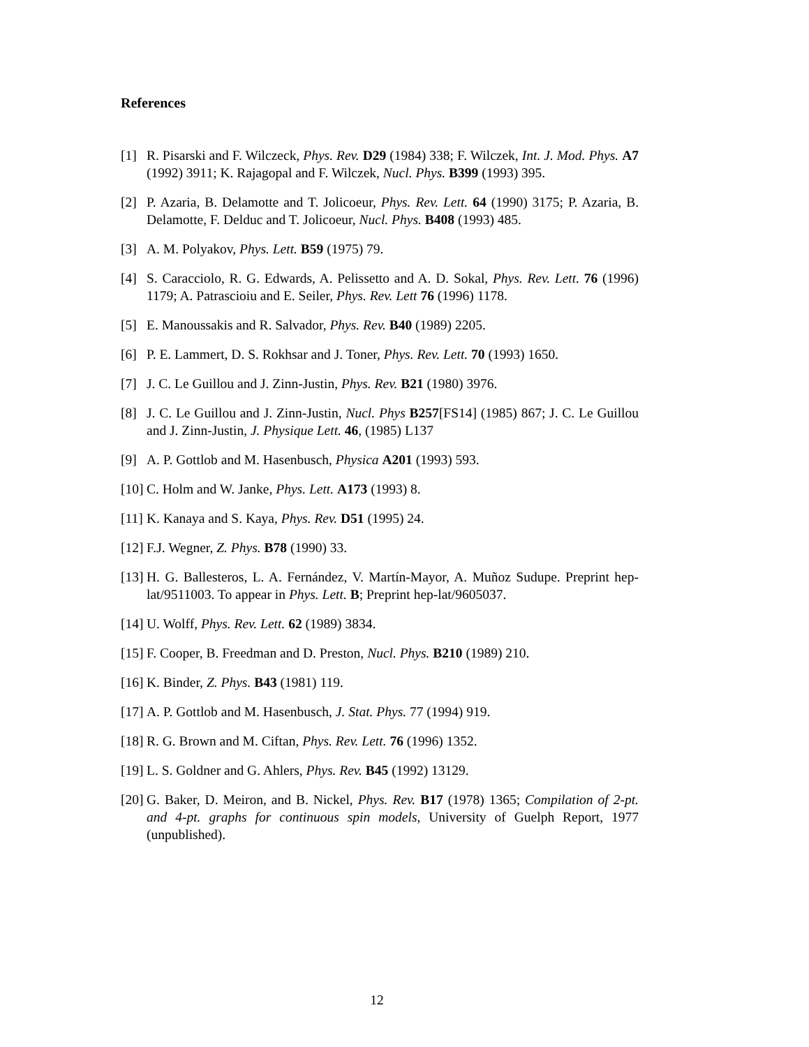References
[1] R. Pisarski and F. Wilczeck, Phys. Rev. D29 (1984) 338; F. Wilczek, Int. J. Mod. Phys. A7 (1992) 3911; K. Rajagopal and F. Wilczek, Nucl. Phys. B399 (1993) 395.
[2] P. Azaria, B. Delamotte and T. Jolicoeur, Phys. Rev. Lett. 64 (1990) 3175; P. Azaria, B. Delamotte, F. Delduc and T. Jolicoeur, Nucl. Phys. B408 (1993) 485.
[3] A. M. Polyakov, Phys. Lett. B59 (1975) 79.
[4] S. Caracciolo, R. G. Edwards, A. Pelissetto and A. D. Sokal, Phys. Rev. Lett. 76 (1996) 1179; A. Patrascioiu and E. Seiler, Phys. Rev. Lett 76 (1996) 1178.
[5] E. Manoussakis and R. Salvador, Phys. Rev. B40 (1989) 2205.
[6] P. E. Lammert, D. S. Rokhsar and J. Toner, Phys. Rev. Lett. 70 (1993) 1650.
[7] J. C. Le Guillou and J. Zinn-Justin, Phys. Rev. B21 (1980) 3976.
[8] J. C. Le Guillou and J. Zinn-Justin, Nucl. Phys B257[FS14] (1985) 867; J. C. Le Guillou and J. Zinn-Justin, J. Physique Lett. 46, (1985) L137
[9] A. P. Gottlob and M. Hasenbusch, Physica A201 (1993) 593.
[10] C. Holm and W. Janke, Phys. Lett. A173 (1993) 8.
[11] K. Kanaya and S. Kaya, Phys. Rev. D51 (1995) 24.
[12] F.J. Wegner, Z. Phys. B78 (1990) 33.
[13] H. G. Ballesteros, L. A. Fernández, V. Martín-Mayor, A. Muñoz Sudupe. Preprint hep-lat/9511003. To appear in Phys. Lett. B; Preprint hep-lat/9605037.
[14] U. Wolff, Phys. Rev. Lett. 62 (1989) 3834.
[15] F. Cooper, B. Freedman and D. Preston, Nucl. Phys. B210 (1989) 210.
[16] K. Binder, Z. Phys. B43 (1981) 119.
[17] A. P. Gottlob and M. Hasenbusch, J. Stat. Phys. 77 (1994) 919.
[18] R. G. Brown and M. Ciftan, Phys. Rev. Lett. 76 (1996) 1352.
[19] L. S. Goldner and G. Ahlers, Phys. Rev. B45 (1992) 13129.
[20] G. Baker, D. Meiron, and B. Nickel, Phys. Rev. B17 (1978) 1365; Compilation of 2-pt. and 4-pt. graphs for continuous spin models, University of Guelph Report, 1977 (unpublished).
12